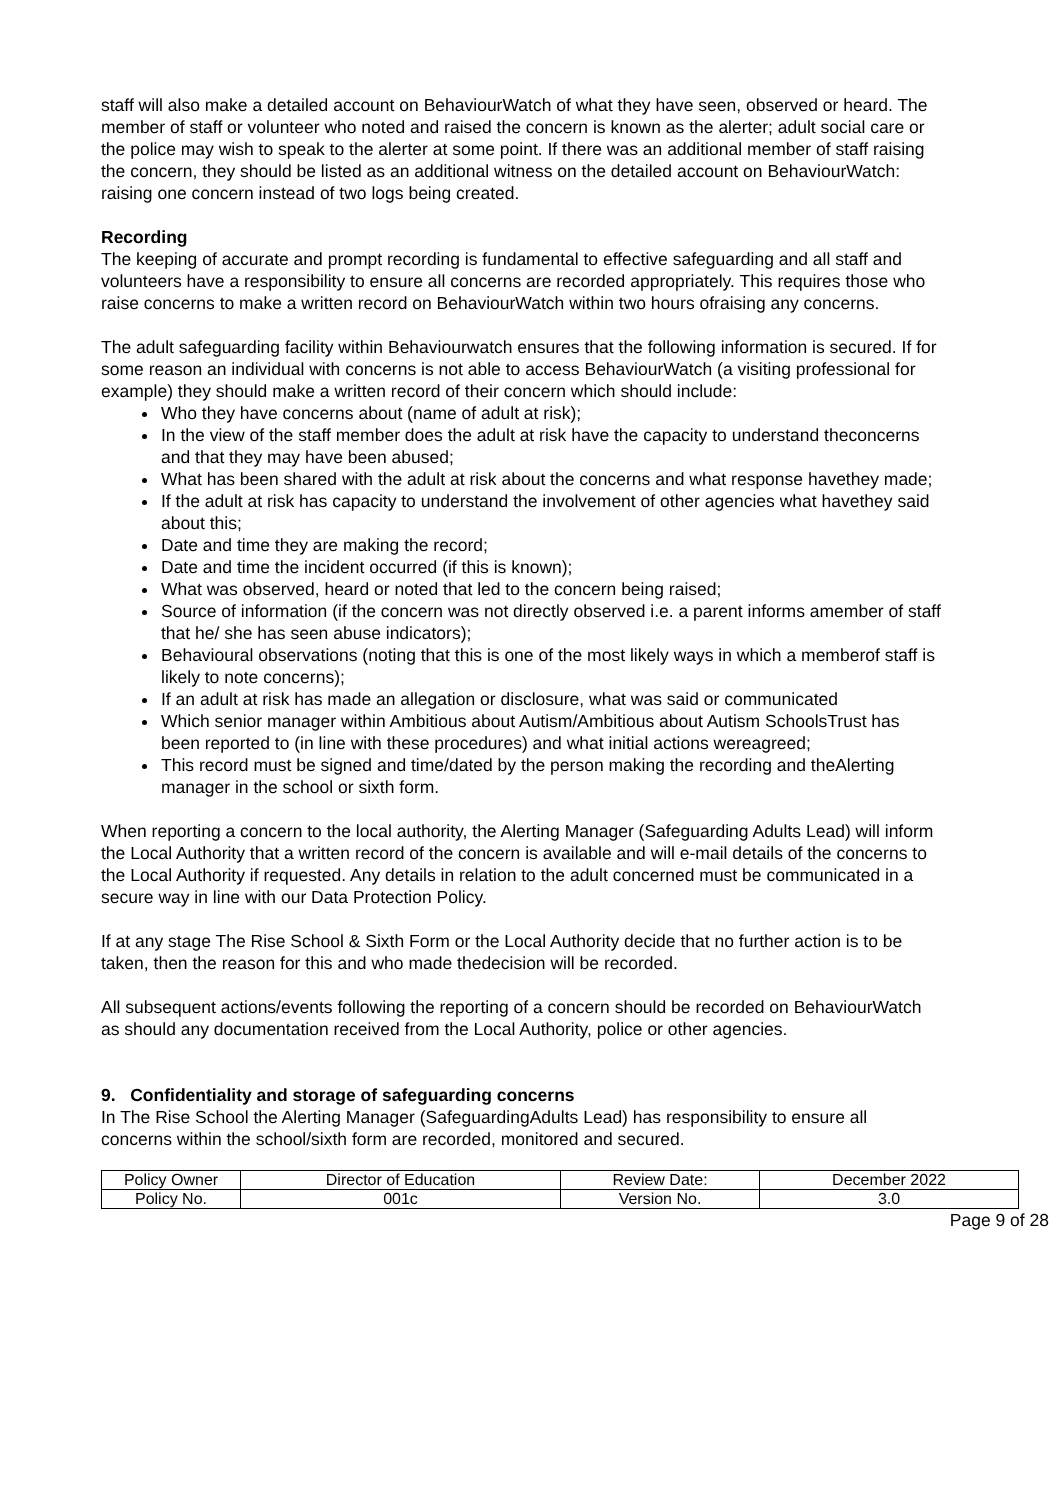staff will also make a detailed account on BehaviourWatch of what they have seen, observed or heard. The member of staff or volunteer who noted and raised the concern is known as the alerter; adult social care or the police may wish to speak to the alerter at some point. If there was an additional member of staff raising the concern, they should be listed as an additional witness on the detailed account on BehaviourWatch: raising one concern instead of two logs being created.
Recording
The keeping of accurate and prompt recording is fundamental to effective safeguarding and all staff and volunteers have a responsibility to ensure all concerns are recorded appropriately. This requires those who raise concerns to make a written record on BehaviourWatch within two hours ofraising any concerns.
The adult safeguarding facility within Behaviourwatch ensures that the following information is secured. If for some reason an individual with concerns is not able to access BehaviourWatch (a visiting professional for example) they should make a written record of their concern which should include:
Who they have concerns about (name of adult at risk);
In the view of the staff member does the adult at risk have the capacity to understand theconcerns and that they may have been abused;
What has been shared with the adult at risk about the concerns and what response havethey made;
If the adult at risk has capacity to understand the involvement of other agencies what havethey said about this;
Date and time they are making the record;
Date and time the incident occurred (if this is known);
What was observed, heard or noted that led to the concern being raised;
Source of information (if the concern was not directly observed i.e. a parent informs amember of staff that he/ she has seen abuse indicators);
Behavioural observations (noting that this is one of the most likely ways in which a memberof staff is likely to note concerns);
If an adult at risk has made an allegation or disclosure, what was said or communicated
Which senior manager within Ambitious about Autism/Ambitious about Autism SchoolsTrust has been reported to (in line with these procedures) and what initial actions wereagreed;
This record must be signed and time/dated by the person making the recording and theAlerting manager in the school or sixth form.
When reporting a concern to the local authority, the Alerting Manager (Safeguarding Adults Lead) will inform the Local Authority that a written record of the concern is available and will e-mail details of the concerns to the Local Authority if requested. Any details in relation to the adult concerned must be communicated in a secure way in line with our Data Protection Policy.
If at any stage The Rise School & Sixth Form or the Local Authority decide that no further action is to be taken, then the reason for this and who made thedecision will be recorded.
All subsequent actions/events following the reporting of a concern should be recorded on BehaviourWatch as should any documentation received from the Local Authority, police or other agencies.
9. Confidentiality and storage of safeguarding concerns
In The Rise School the Alerting Manager (SafeguardingAdults Lead) has responsibility to ensure all concerns within the school/sixth form are recorded, monitored and secured.
| Policy Owner | Director of Education | Review Date: | December 2022 |
| Policy No. | 001c | Version No. | 3.0 |
Page 9 of 28